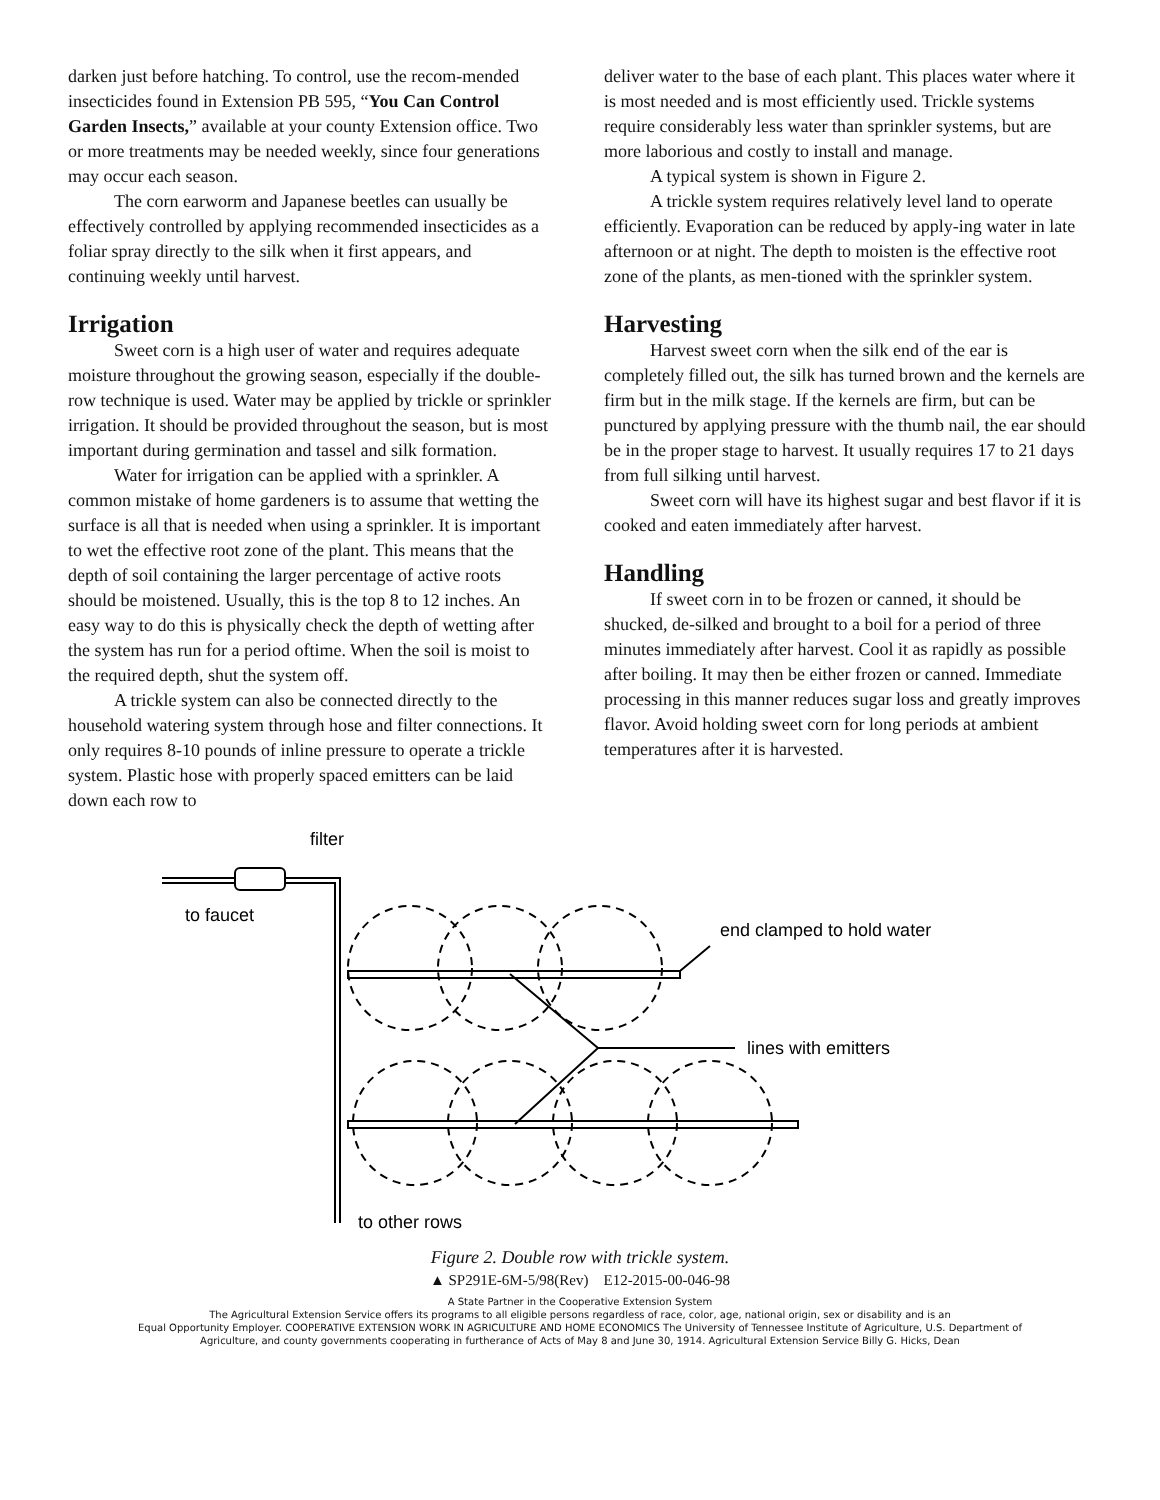darken just before hatching. To control, use the recom-mended insecticides found in Extension PB 595, “You Can Control Garden Insects,” available at your county Extension office. Two or more treatments may be needed weekly, since four generations may occur each season.
The corn earworm and Japanese beetles can usually be effectively controlled by applying recommended insecticides as a foliar spray directly to the silk when it first appears, and continuing weekly until harvest.
Irrigation
Sweet corn is a high user of water and requires adequate moisture throughout the growing season, especially if the double-row technique is used. Water may be applied by trickle or sprinkler irrigation. It should be provided throughout the season, but is most important during germination and tassel and silk formation.
Water for irrigation can be applied with a sprinkler. A common mistake of home gardeners is to assume that wetting the surface is all that is needed when using a sprinkler. It is important to wet the effective root zone of the plant. This means that the depth of soil containing the larger percentage of active roots should be moistened. Usually, this is the top 8 to 12 inches. An easy way to do this is physically check the depth of wetting after the system has run for a period oftime. When the soil is moist to the required depth, shut the system off.
A trickle system can also be connected directly to the household watering system through hose and filter connections. It only requires 8-10 pounds of inline pressure to operate a trickle system. Plastic hose with properly spaced emitters can be laid down each row to
deliver water to the base of each plant. This places water where it is most needed and is most efficiently used. Trickle systems require considerably less water than sprinkler systems, but are more laborious and costly to install and manage.
A typical system is shown in Figure 2.
A trickle system requires relatively level land to operate efficiently. Evaporation can be reduced by apply-ing water in late afternoon or at night. The depth to moisten is the effective root zone of the plants, as men-tioned with the sprinkler system.
Harvesting
Harvest sweet corn when the silk end of the ear is completely filled out, the silk has turned brown and the kernels are firm but in the milk stage. If the kernels are firm, but can be punctured by applying pressure with the thumb nail, the ear should be in the proper stage to harvest. It usually requires 17 to 21 days from full silking until harvest.
Sweet corn will have its highest sugar and best flavor if it is cooked and eaten immediately after harvest.
Handling
If sweet corn in to be frozen or canned, it should be shucked, de-silked and brought to a boil for a period of three minutes immediately after harvest. Cool it as rapidly as possible after boiling. It may then be either frozen or canned. Immediate processing in this manner reduces sugar loss and greatly improves flavor. Avoid holding sweet corn for long periods at ambient temperatures after it is harvested.
filter
to faucet
end clamped to hold water
lines with emitters
to other rows
Figure 2. Double row with trickle system.
▲ SP291E-6M-5/98(Rev) E12-2015-00-046-98
A State Partner in the Cooperative Extension System
The Agricultural Extension Service offers its programs to all eligible persons regardless of race, color, age, national origin, sex or disability and is an
Equal Opportunity Employer. COOPERATIVE EXTENSION WORK IN AGRICULTURE AND HOME ECONOMICS The University of Tennessee Institute of Agriculture, U.S. Department of
Agriculture, and county governments cooperating in furtherance of Acts of May 8 and June 30, 1914. Agricultural Extension Service Billy G. Hicks, Dean